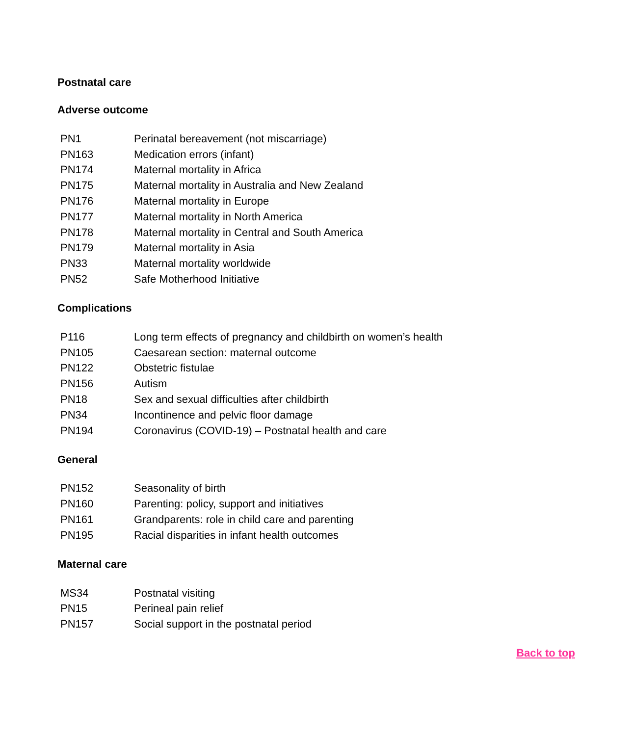Postnatal care
Adverse outcome
| PN1 | Perinatal bereavement (not miscarriage) |
| PN163 | Medication errors (infant) |
| PN174 | Maternal mortality in Africa |
| PN175 | Maternal mortality in Australia and New Zealand |
| PN176 | Maternal mortality in Europe |
| PN177 | Maternal mortality in North America |
| PN178 | Maternal mortality in Central and South America |
| PN179 | Maternal mortality in Asia |
| PN33 | Maternal mortality worldwide |
| PN52 | Safe Motherhood Initiative |
Complications
| P116 | Long term effects of pregnancy and childbirth on women’s health |
| PN105 | Caesarean section: maternal outcome |
| PN122 | Obstetric fistulae |
| PN156 | Autism |
| PN18 | Sex and sexual difficulties after childbirth |
| PN34 | Incontinence and pelvic floor damage |
| PN194 | Coronavirus (COVID-19) – Postnatal health and care |
General
| PN152 | Seasonality of birth |
| PN160 | Parenting: policy, support and initiatives |
| PN161 | Grandparents: role in child care and parenting |
| PN195 | Racial disparities in infant health outcomes |
Maternal care
| MS34 | Postnatal visiting |
| PN15 | Perineal pain relief |
| PN157 | Social support in the postnatal period |
Back to top